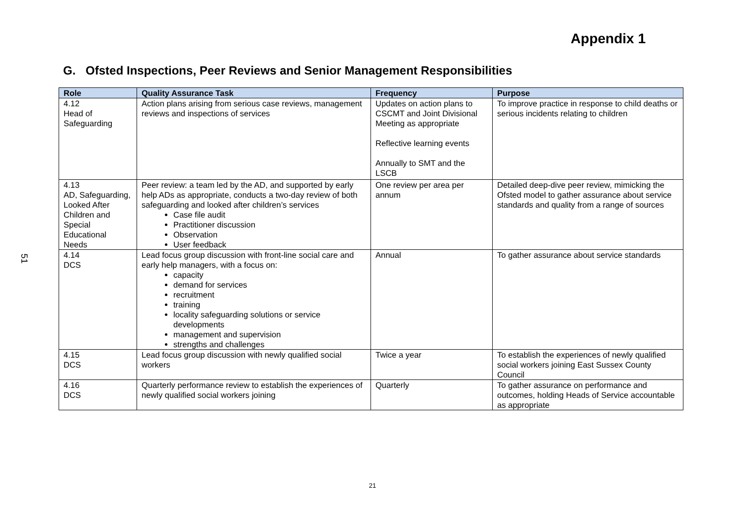Appendix 1
G. Ofsted Inspections, Peer Reviews and Senior Management Responsibilities
51
| Role | Quality Assurance Task | Frequency | Purpose |
| --- | --- | --- | --- |
| 4.12 Head of Safeguarding | Action plans arising from serious case reviews, management reviews and inspections of services | Updates on action plans to CSCMT and Joint Divisional Meeting as appropriate Reflective learning events Annually to SMT and the LSCB | To improve practice in response to child deaths or serious incidents relating to children |
| 4.13 AD, Safeguarding, Looked After Children and Special Educational Needs | Peer review: a team led by the AD, and supported by early help ADs as appropriate, conducts a two-day review of both safeguarding and looked after children’s services Case file audit Practitioner discussion Observation User feedback | One review per area per annum | Detailed deep-dive peer review, mimicking the Ofsted model to gather assurance about service standards and quality from a range of sources |
| 4.14 DCS | Lead focus group discussion with front-line social care and early help managers, with a focus on: capacity demand for services recruitment training locality safeguarding solutions or service developments management and supervision strengths and challenges | Annual | To gather assurance about service standards |
| 4.15 DCS | Lead focus group discussion with newly qualified social workers | Twice a year | To establish the experiences of newly qualified social workers joining East Sussex County Council |
| 4.16 DCS | Quarterly performance review to establish the experiences of newly qualified social workers joining | Quarterly | To gather assurance on performance and outcomes, holding Heads of Service accountable as appropriate |
21